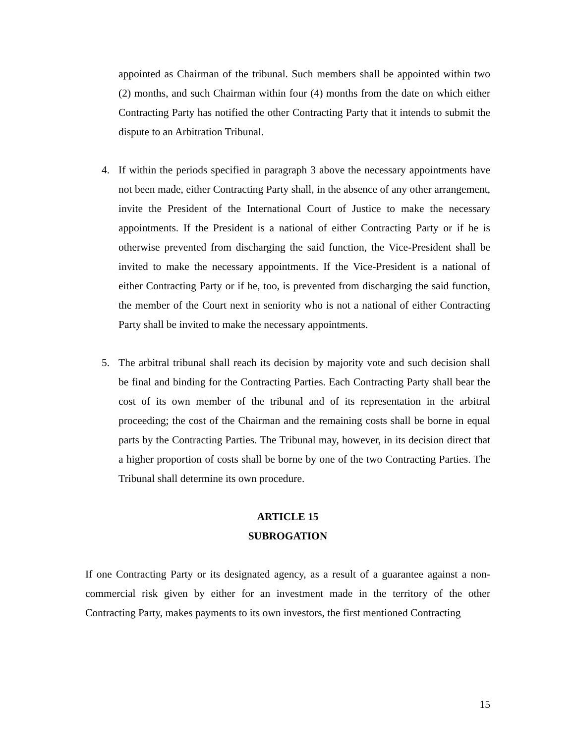appointed as Chairman of the tribunal. Such members shall be appointed within two (2) months, and such Chairman within four (4) months from the date on which either Contracting Party has notified the other Contracting Party that it intends to submit the dispute to an Arbitration Tribunal.
4. If within the periods specified in paragraph 3 above the necessary appointments have not been made, either Contracting Party shall, in the absence of any other arrangement, invite the President of the International Court of Justice to make the necessary appointments. If the President is a national of either Contracting Party or if he is otherwise prevented from discharging the said function, the Vice-President shall be invited to make the necessary appointments. If the Vice-President is a national of either Contracting Party or if he, too, is prevented from discharging the said function, the member of the Court next in seniority who is not a national of either Contracting Party shall be invited to make the necessary appointments.
5. The arbitral tribunal shall reach its decision by majority vote and such decision shall be final and binding for the Contracting Parties. Each Contracting Party shall bear the cost of its own member of the tribunal and of its representation in the arbitral proceeding; the cost of the Chairman and the remaining costs shall be borne in equal parts by the Contracting Parties. The Tribunal may, however, in its decision direct that a higher proportion of costs shall be borne by one of the two Contracting Parties. The Tribunal shall determine its own procedure.
ARTICLE 15
SUBROGATION
If one Contracting Party or its designated agency, as a result of a guarantee against a non-commercial risk given by either for an investment made in the territory of the other Contracting Party, makes payments to its own investors, the first mentioned Contracting
15